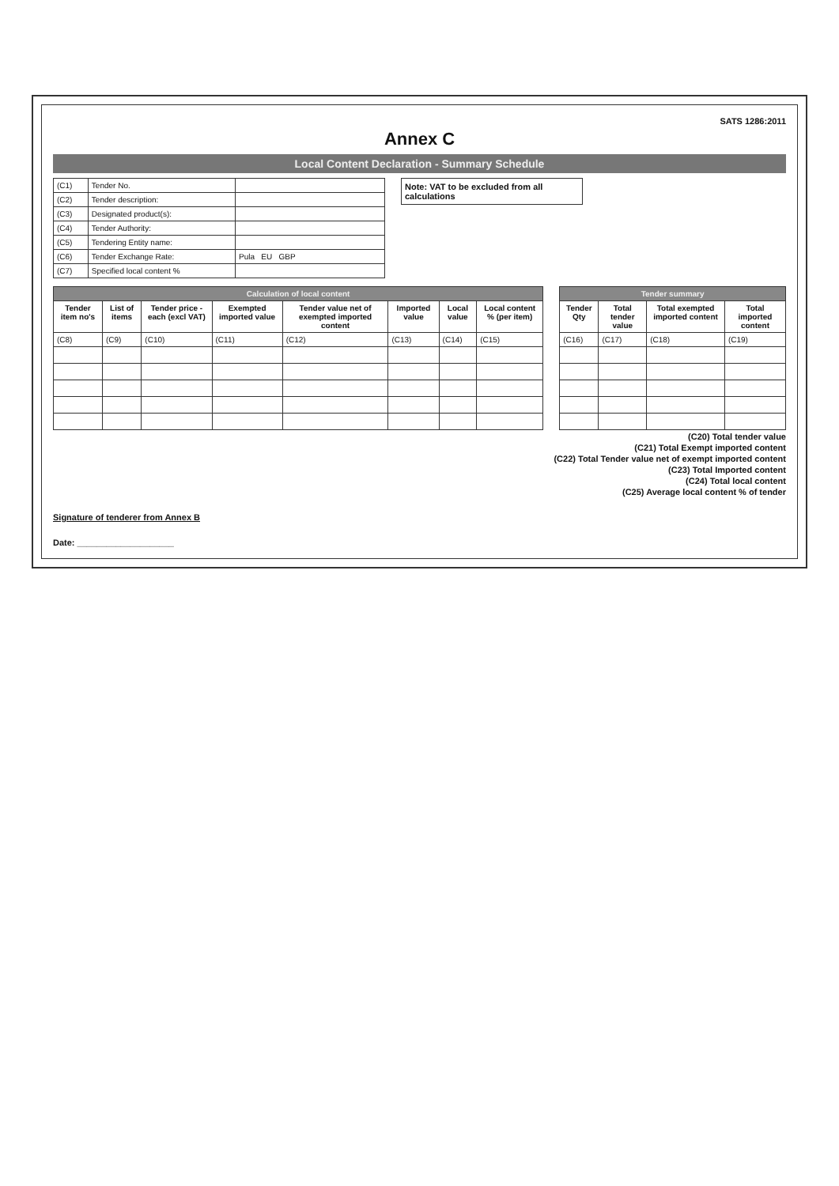SATS 1286:2011
Annex C
Local Content Declaration - Summary Schedule
| (C1) | Tender No. | |
| (C2) | Tender description: | |
| (C3) | Designated product(s): | |
| (C4) | Tender Authority: | |
| (C5) | Tendering Entity name: | |
| (C6) | Tender Exchange Rate: | Pula EU GBP |
| (C7) | Specified local content % | |
Note: VAT to be excluded from all calculations
| Calculation of local content | | | | | | | |
| --- | --- | --- | --- | --- | --- | --- | --- |
| Tender item no's | List of items | Tender price - each (excl VAT) | Exempted imported value | Tender value net of exempted imported content | Imported value | Local value | Local content % (per item) |
| (C8) | (C9) | (C10) | (C11) | (C12) | (C13) | (C14) | (C15) |
| Tender summary | | | |
| --- | --- | --- | --- |
| Tender Qty | Total tender value | Total exempted imported content | Total imported content |
| (C16) | (C17) | (C18) | (C19) |
(C20) Total tender value
(C21) Total Exempt imported content
(C22) Total Tender value net of exempt imported content
(C23) Total Imported content
(C24) Total local content
(C25) Average local content % of tender
Signature of tenderer from Annex B
Date: ____________________